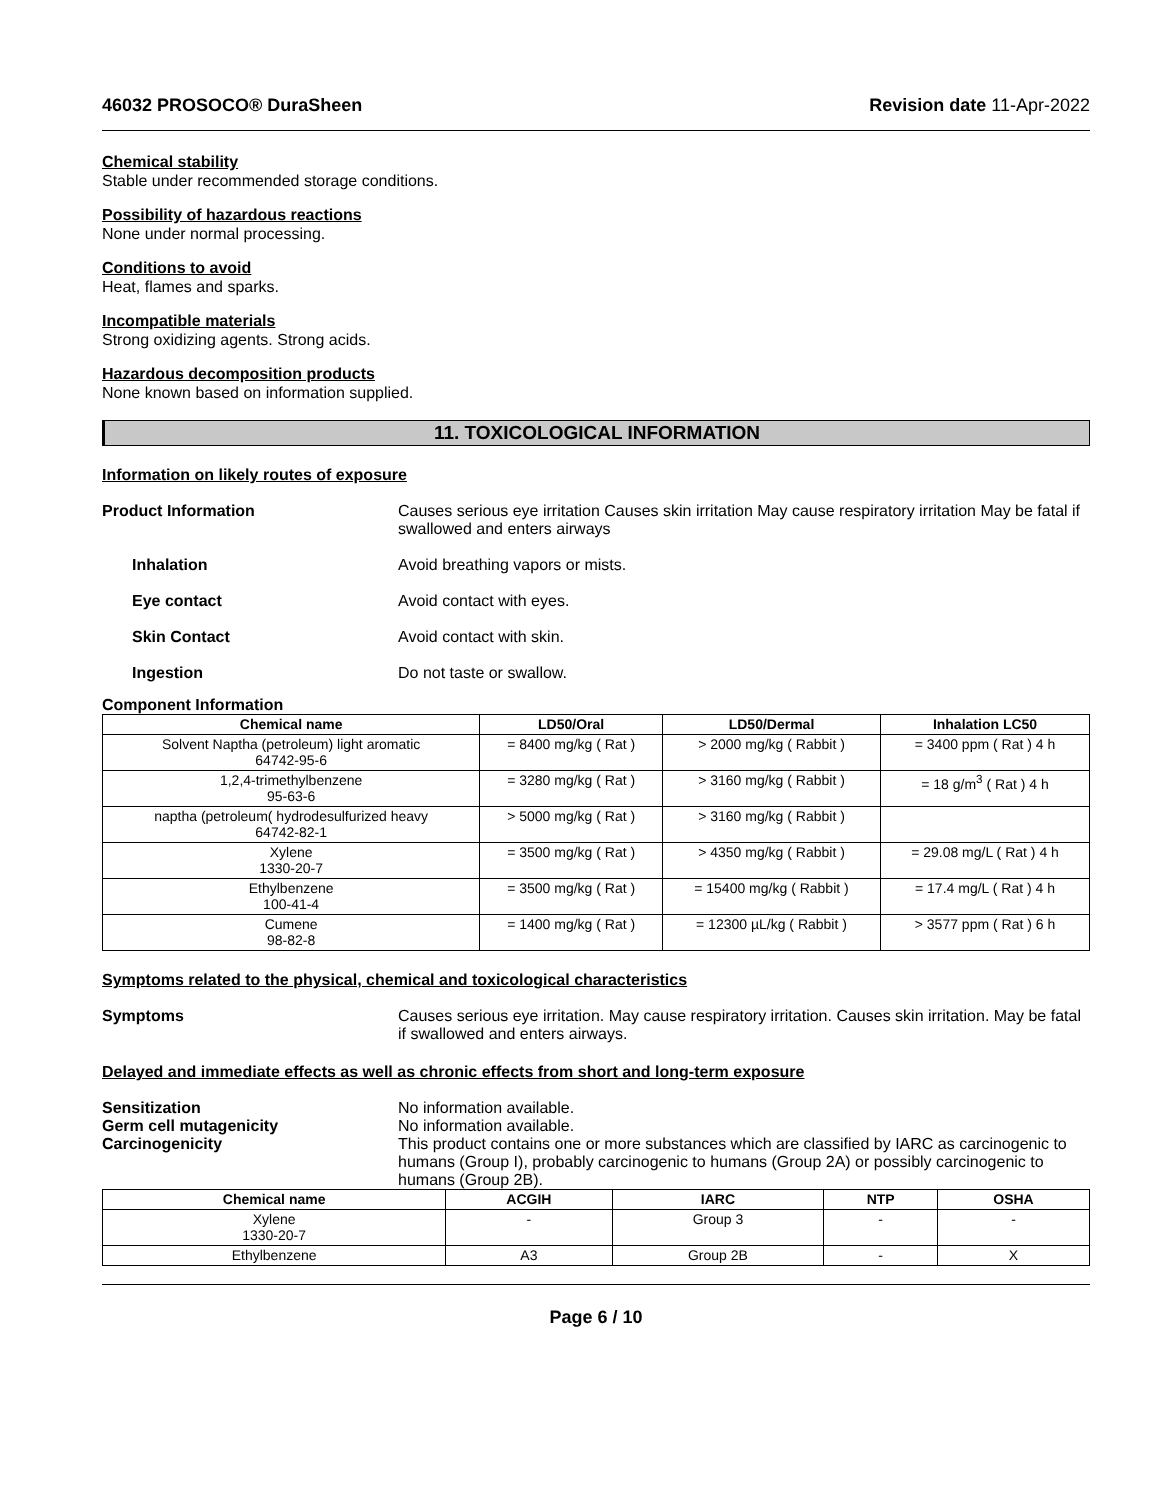46032 PROSOCO® DuraSheen Revision date 11-Apr-2022
Chemical stability
Stable under recommended storage conditions.
Possibility of hazardous reactions
None under normal processing.
Conditions to avoid
Heat, flames and sparks.
Incompatible materials
Strong oxidizing agents. Strong acids.
Hazardous decomposition products
None known based on information supplied.
11. TOXICOLOGICAL INFORMATION
Information on likely routes of exposure
Product Information Causes serious eye irritation Causes skin irritation May cause respiratory irritation May be fatal if swallowed and enters airways
Inhalation Avoid breathing vapors or mists.
Eye contact Avoid contact with eyes.
Skin Contact Avoid contact with skin.
Ingestion Do not taste or swallow.
Component Information
| Chemical name | LD50/Oral | LD50/Dermal | Inhalation LC50 |
| --- | --- | --- | --- |
| Solvent Naptha (petroleum) light aromatic 64742-95-6 | = 8400 mg/kg ( Rat ) | > 2000 mg/kg ( Rabbit ) | = 3400 ppm ( Rat ) 4 h |
| 1,2,4-trimethylbenzene 95-63-6 | = 3280 mg/kg ( Rat ) | > 3160 mg/kg ( Rabbit ) | = 18 g/m<sup>3</sup> ( Rat ) 4 h |
| naptha (petroleum( hydrodesulfurized heavy 64742-82-1 | > 5000 mg/kg ( Rat ) | > 3160 mg/kg ( Rabbit ) | |
| Xylene 1330-20-7 | = 3500 mg/kg ( Rat ) | > 4350 mg/kg ( Rabbit ) | = 29.08 mg/L ( Rat ) 4 h |
| Ethylbenzene 100-41-4 | = 3500 mg/kg ( Rat ) | = 15400 mg/kg ( Rabbit ) | = 17.4 mg/L ( Rat ) 4 h |
| Cumene 98-82-8 | = 1400 mg/kg ( Rat ) | = 12300 µL/kg ( Rabbit ) | > 3577 ppm ( Rat ) 6 h |
Symptoms related to the physical, chemical and toxicological characteristics
Symptoms Causes serious eye irritation. May cause respiratory irritation. Causes skin irritation. May be fatal if swallowed and enters airways.
Delayed and immediate effects as well as chronic effects from short and long-term exposure
Sensitization No information available.
Germ cell mutagenicity No information available.
Carcinogenicity This product contains one or more substances which are classified by IARC as carcinogenic to humans (Group I), probably carcinogenic to humans (Group 2A) or possibly carcinogenic to humans (Group 2B).
| Chemical name | ACGIH | IARC | NTP | OSHA |
| --- | --- | --- | --- | --- |
| Xylene 1330-20-7 | - | Group 3 | - | - |
| Ethylbenzene | A3 | Group 2B | - | X |
Page 6 / 10